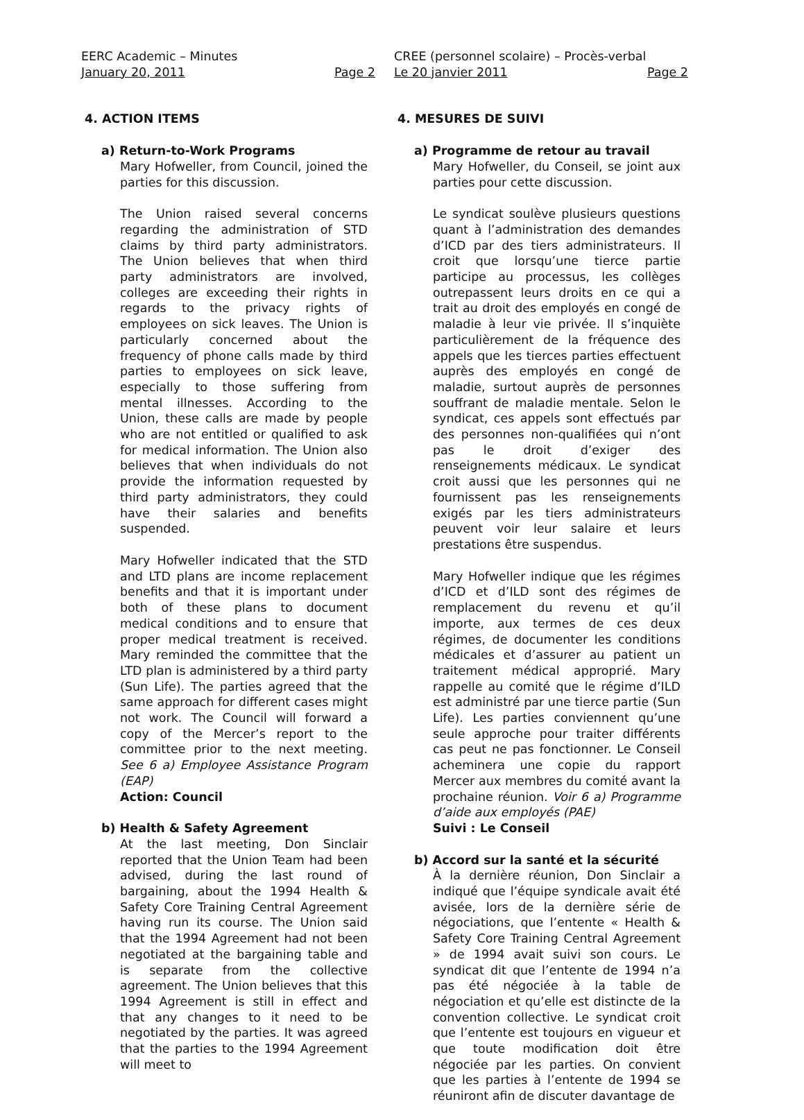EERC Academic – Minutes
January 20, 2011 Page 2
4. ACTION ITEMS
a) Return-to-Work Programs
Mary Hofweller, from Council, joined the parties for this discussion.
The Union raised several concerns regarding the administration of STD claims by third party administrators. The Union believes that when third party administrators are involved, colleges are exceeding their rights in regards to the privacy rights of employees on sick leaves. The Union is particularly concerned about the frequency of phone calls made by third parties to employees on sick leave, especially to those suffering from mental illnesses. According to the Union, these calls are made by people who are not entitled or qualified to ask for medical information. The Union also believes that when individuals do not provide the information requested by third party administrators, they could have their salaries and benefits suspended.
Mary Hofweller indicated that the STD and LTD plans are income replacement benefits and that it is important under both of these plans to document medical conditions and to ensure that proper medical treatment is received. Mary reminded the committee that the LTD plan is administered by a third party (Sun Life). The parties agreed that the same approach for different cases might not work. The Council will forward a copy of the Mercer’s report to the committee prior to the next meeting. See 6 a) Employee Assistance Program (EAP)
Action: Council
b) Health & Safety Agreement
At the last meeting, Don Sinclair reported that the Union Team had been advised, during the last round of bargaining, about the 1994 Health & Safety Core Training Central Agreement having run its course. The Union said that the 1994 Agreement had not been negotiated at the bargaining table and is separate from the collective agreement. The Union believes that this 1994 Agreement is still in effect and that any changes to it need to be negotiated by the parties. It was agreed that the parties to the 1994 Agreement will meet to
CREE (personnel scolaire) – Procès-verbal
Le 20 janvier 2011 Page 2
4. MESURES DE SUIVI
a) Programme de retour au travail
Mary Hofweller, du Conseil, se joint aux parties pour cette discussion.
Le syndicat soulève plusieurs questions quant à l’administration des demandes d’ICD par des tiers administrateurs. Il croit que lorsqu’une tierce partie participe au processus, les collèges outrepassent leurs droits en ce qui a trait au droit des employés en congé de maladie à leur vie privée. Il s’inquiète particulièrement de la fréquence des appels que les tierces parties effectuent auprès des employés en congé de maladie, surtout auprès de personnes souffrant de maladie mentale. Selon le syndicat, ces appels sont effectués par des personnes non-qualifiées qui n’ont pas le droit d’exiger des renseignements médicaux. Le syndicat croit aussi que les personnes qui ne fournissent pas les renseignements exigés par les tiers administrateurs peuvent voir leur salaire et leurs prestations être suspendus.
Mary Hofweller indique que les régimes d’ICD et d’ILD sont des régimes de remplacement du revenu et qu’il importe, aux termes de ces deux régimes, de documenter les conditions médicales et d’assurer au patient un traitement médical approprié. Mary rappelle au comité que le régime d’ILD est administré par une tierce partie (Sun Life). Les parties conviennent qu’une seule approche pour traiter différents cas peut ne pas fonctionner. Le Conseil acheminera une copie du rapport Mercer aux membres du comité avant la prochaine réunion. Voir 6 a) Programme d’aide aux employés (PAE)
Suivi : Le Conseil
b) Accord sur la santé et la sécurité
À la dernière réunion, Don Sinclair a indiqué que l’équipe syndicale avait été avisée, lors de la dernière série de négociations, que l’entente « Health & Safety Core Training Central Agreement » de 1994 avait suivi son cours. Le syndicat dit que l’entente de 1994 n’a pas été négociée à la table de négociation et qu’elle est distincte de la convention collective. Le syndicat croit que l’entente est toujours en vigueur et que toute modification doit être négociée par les parties. On convient que les parties à l’entente de 1994 se réuniront afin de discuter davantage de